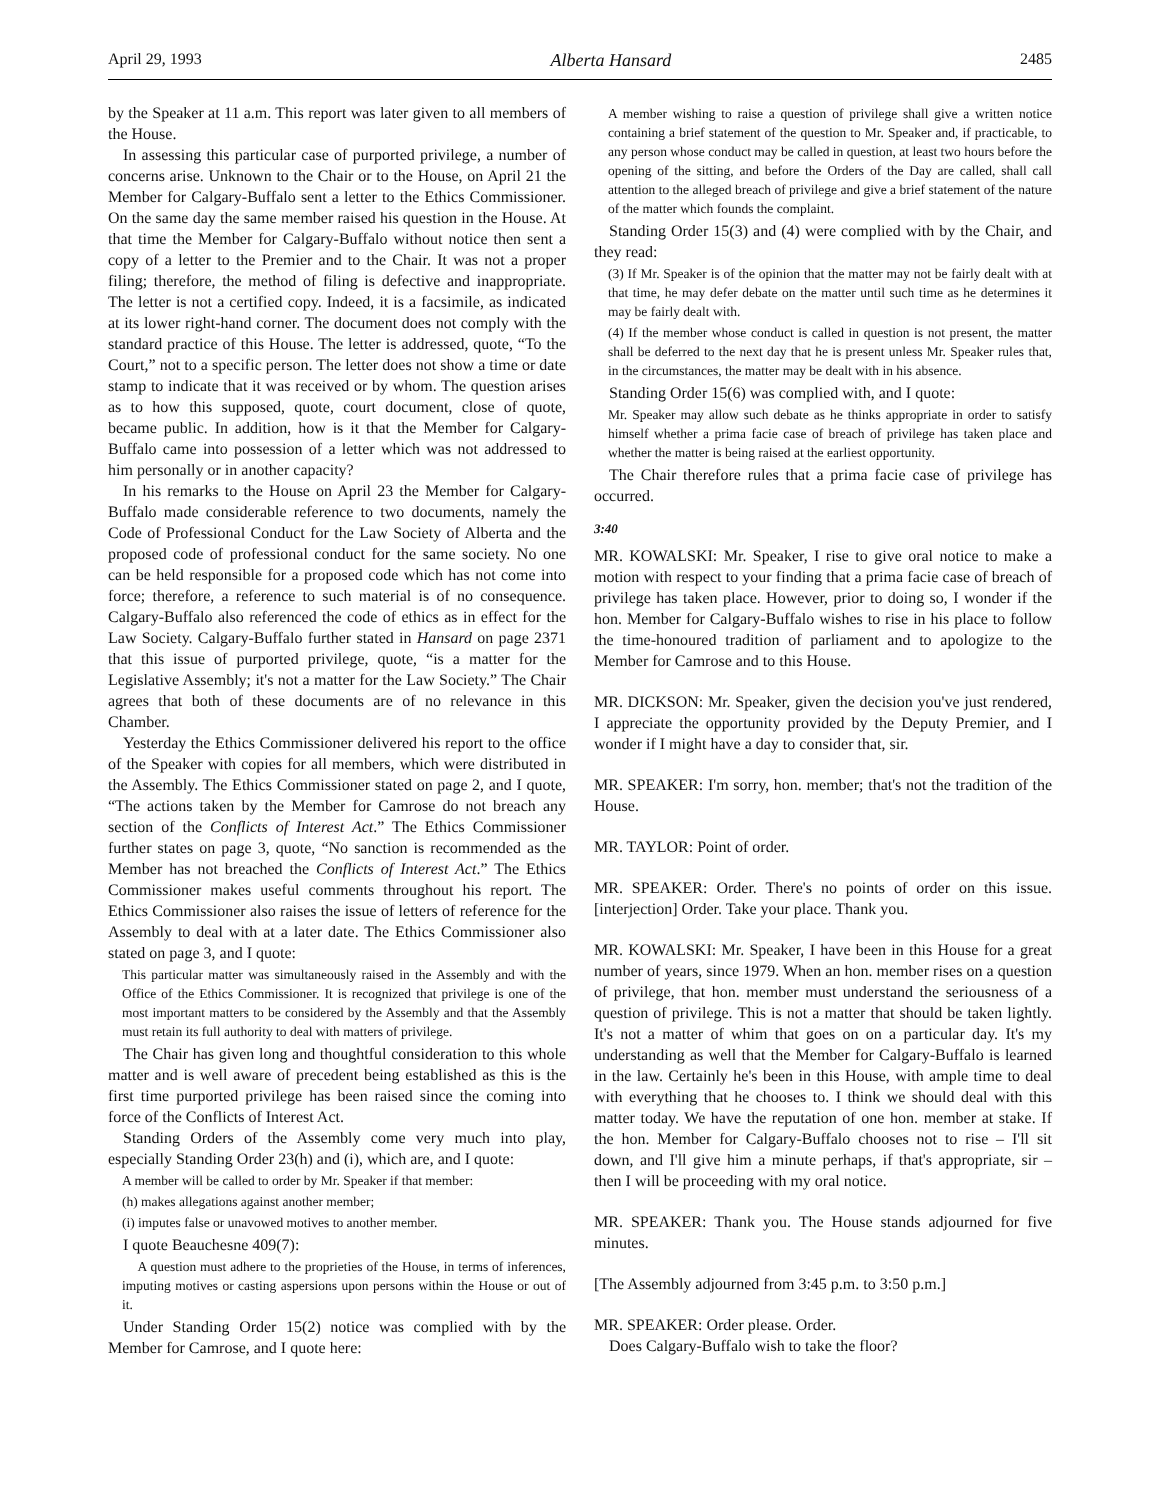April 29, 1993 Alberta Hansard 2485
by the Speaker at 11 a.m. This report was later given to all members of the House.
In assessing this particular case of purported privilege, a number of concerns arise. Unknown to the Chair or to the House, on April 21 the Member for Calgary-Buffalo sent a letter to the Ethics Commissioner. On the same day the same member raised his question in the House. At that time the Member for Calgary-Buffalo without notice then sent a copy of a letter to the Premier and to the Chair. It was not a proper filing; therefore, the method of filing is defective and inappropriate. The letter is not a certified copy. Indeed, it is a facsimile, as indicated at its lower right-hand corner. The document does not comply with the standard practice of this House. The letter is addressed, quote, “To the Court,” not to a specific person. The letter does not show a time or date stamp to indicate that it was received or by whom. The question arises as to how this supposed, quote, court document, close of quote, became public. In addition, how is it that the Member for Calgary-Buffalo came into possession of a letter which was not addressed to him personally or in another capacity?
In his remarks to the House on April 23 the Member for Calgary-Buffalo made considerable reference to two documents, namely the Code of Professional Conduct for the Law Society of Alberta and the proposed code of professional conduct for the same society. No one can be held responsible for a proposed code which has not come into force; therefore, a reference to such material is of no consequence. Calgary-Buffalo also referenced the code of ethics as in effect for the Law Society. Calgary-Buffalo further stated in Hansard on page 2371 that this issue of purported privilege, quote, “is a matter for the Legislative Assembly; it's not a matter for the Law Society.” The Chair agrees that both of these documents are of no relevance in this Chamber.
Yesterday the Ethics Commissioner delivered his report to the office of the Speaker with copies for all members, which were distributed in the Assembly. The Ethics Commissioner stated on page 2, and I quote, “The actions taken by the Member for Camrose do not breach any section of the Conflicts of Interest Act.” The Ethics Commissioner further states on page 3, quote, “No sanction is recommended as the Member has not breached the Conflicts of Interest Act.” The Ethics Commissioner makes useful comments throughout his report. The Ethics Commissioner also raises the issue of letters of reference for the Assembly to deal with at a later date. The Ethics Commissioner also stated on page 3, and I quote:
This particular matter was simultaneously raised in the Assembly and with the Office of the Ethics Commissioner. It is recognized that privilege is one of the most important matters to be considered by the Assembly and that the Assembly must retain its full authority to deal with matters of privilege.
The Chair has given long and thoughtful consideration to this whole matter and is well aware of precedent being established as this is the first time purported privilege has been raised since the coming into force of the Conflicts of Interest Act.
Standing Orders of the Assembly come very much into play, especially Standing Order 23(h) and (i), which are, and I quote:
A member will be called to order by Mr. Speaker if that member:
(h) makes allegations against another member;
(i) imputes false or unavowed motives to another member.
I quote Beauchesne 409(7):
A question must adhere to the proprieties of the House, in terms of inferences, imputing motives or casting aspersions upon persons within the House or out of it.
Under Standing Order 15(2) notice was complied with by the Member for Camrose, and I quote here:
A member wishing to raise a question of privilege shall give a written notice containing a brief statement of the question to Mr. Speaker and, if practicable, to any person whose conduct may be called in question, at least two hours before the opening of the sitting, and before the Orders of the Day are called, shall call attention to the alleged breach of privilege and give a brief statement of the nature of the matter which founds the complaint.
Standing Order 15(3) and (4) were complied with by the Chair, and they read:
(3) If Mr. Speaker is of the opinion that the matter may not be fairly dealt with at that time, he may defer debate on the matter until such time as he determines it may be fairly dealt with.
(4) If the member whose conduct is called in question is not present, the matter shall be deferred to the next day that he is present unless Mr. Speaker rules that, in the circumstances, the matter may be dealt with in his absence.
Standing Order 15(6) was complied with, and I quote:
Mr. Speaker may allow such debate as he thinks appropriate in order to satisfy himself whether a prima facie case of breach of privilege has taken place and whether the matter is being raised at the earliest opportunity.
The Chair therefore rules that a prima facie case of privilege has occurred.
3:40
MR. KOWALSKI: Mr. Speaker, I rise to give oral notice to make a motion with respect to your finding that a prima facie case of breach of privilege has taken place. However, prior to doing so, I wonder if the hon. Member for Calgary-Buffalo wishes to rise in his place to follow the time-honoured tradition of parliament and to apologize to the Member for Camrose and to this House.
MR. DICKSON: Mr. Speaker, given the decision you've just rendered, I appreciate the opportunity provided by the Deputy Premier, and I wonder if I might have a day to consider that, sir.
MR. SPEAKER: I'm sorry, hon. member; that's not the tradition of the House.
MR. TAYLOR: Point of order.
MR. SPEAKER: Order. There's no points of order on this issue. [interjection] Order. Take your place. Thank you.
MR. KOWALSKI: Mr. Speaker, I have been in this House for a great number of years, since 1979. When an hon. member rises on a question of privilege, that hon. member must understand the seriousness of a question of privilege. This is not a matter that should be taken lightly. It's not a matter of whim that goes on on a particular day. It's my understanding as well that the Member for Calgary-Buffalo is learned in the law. Certainly he's been in this House, with ample time to deal with everything that he chooses to. I think we should deal with this matter today. We have the reputation of one hon. member at stake. If the hon. Member for Calgary-Buffalo chooses not to rise – I'll sit down, and I'll give him a minute perhaps, if that's appropriate, sir – then I will be proceeding with my oral notice.
MR. SPEAKER: Thank you. The House stands adjourned for five minutes.
[The Assembly adjourned from 3:45 p.m. to 3:50 p.m.]
MR. SPEAKER: Order please. Order.
Does Calgary-Buffalo wish to take the floor?